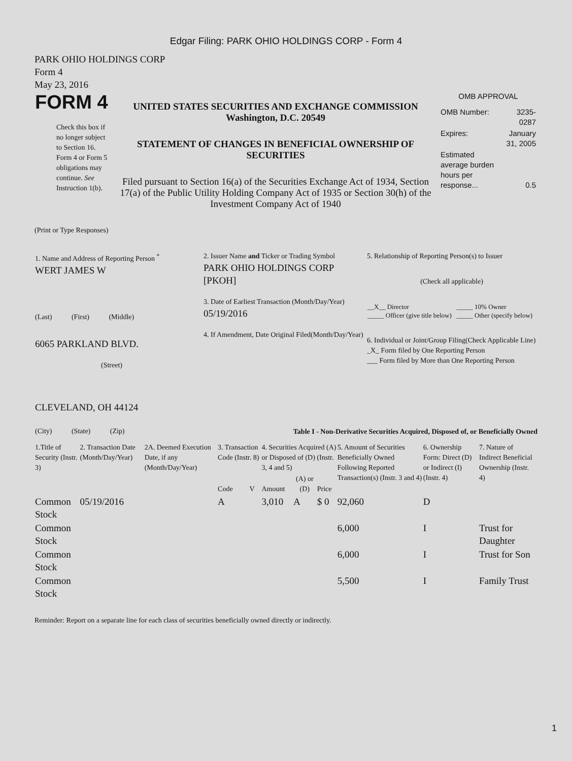Edgar Filing: PARK OHIO HOLDINGS CORP - Form 4
PARK OHIO HOLDINGS CORP
Form 4
May 23, 2016
| FORM 4 Check this box if no longer subject to Section 16. Form 4 or Form 5 obligations may continue. See Instruction 1(b). | UNITED STATES SECURITIES AND EXCHANGE COMMISSION Washington, D.C. 20549 STATEMENT OF CHANGES IN BENEFICIAL OWNERSHIP OF SECURITIES Filed pursuant to Section 16(a) of the Securities Exchange Act of 1934, Section 17(a) of the Public Utility Holding Company Act of 1935 or Section 30(h) of the Investment Company Act of 1940 | OMB APPROVAL / OMB Number: / 3235-0287 / / Expires: / January 31, 2005 / / Estimated average burden hours per response... / 0.5 / |
(Print or Type Responses)
| 1. Name and Address of Reporting Person <sup>*</sup> WERT JAMES W (Last) (First) (Middle) 6065 PARKLAND BLVD. (Street) CLEVELAND, OH 44124 (City) (State) (Zip) | 2. Issuer Name and Ticker or Trading Symbol PARK OHIO HOLDINGS CORP [PKOH] 3. Date of Earliest Transaction (Month/Day/Year) 05/19/2016 4. If Amendment, Date Original Filed(Month/Day/Year) | 5. Relationship of Reporting Person(s) to Issuer (Check all applicable) / __X__ Director _____ Officer (give title below) / _____ 10% Owner _____ Other (specify below) / 6. Individual or Joint/Group Filing(Check Applicable Line) _X_ Form filed by One Reporting Person ___ Form filed by More than One Reporting Person |
Table I - Non-Derivative Securities Acquired, Disposed of, or Beneficially Owned
| 1.Title of Security (Instr. 3) | 2. Transaction Date (Month/Day/Year) | 2A. Deemed Execution Date, if any (Month/Day/Year) | 3. Transaction Code (Instr. 8) | | 4. Securities Acquired (A) or Disposed of (D) (Instr. 3, 4 and 5) | | | 5. Amount of Securities Beneficially Owned Following Reported Transaction(s) (Instr. 3 and 4) | 6. Ownership Form: Direct (D) or Indirect (I) (Instr. 4) | 7. Nature of Indirect Beneficial Ownership (Instr. 4) |
| --- | --- | --- | --- | --- | --- | --- | --- | --- | --- | --- |
| | | | Code | V | Amount | (A) or (D) | Price | | | |
| Common Stock | 05/19/2016 | | A | | 3,010 | A | $ 0 | 92,060 | D | |
| Common Stock | | | | | | | | 6,000 | I | Trust for Daughter |
| Common Stock | | | | | | | | 6,000 | I | Trust for Son |
| Common Stock | | | | | | | | 5,500 | I | Family Trust |
Reminder: Report on a separate line for each class of securities beneficially owned directly or indirectly.
1